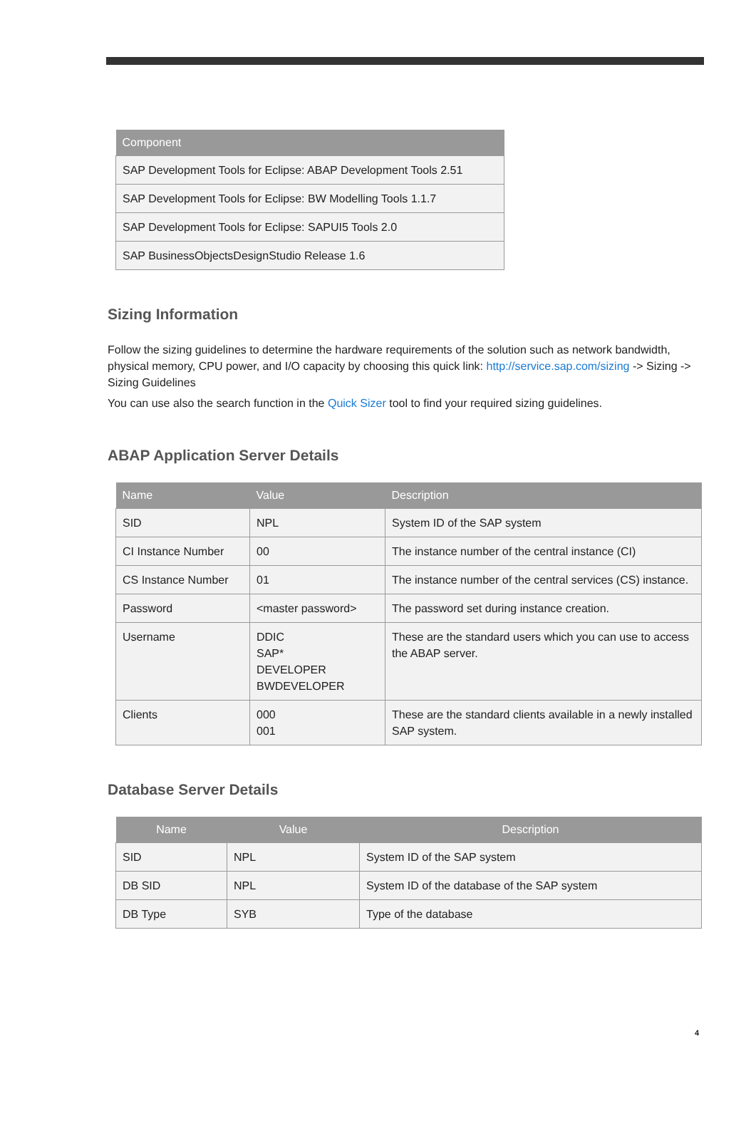| Component |
| --- |
| SAP Development Tools for Eclipse: ABAP Development Tools 2.51 |
| SAP Development Tools for Eclipse: BW Modelling Tools 1.1.7 |
| SAP Development Tools for Eclipse: SAPUI5 Tools 2.0 |
| SAP BusinessObjectsDesignStudio Release 1.6 |
Sizing Information
Follow the sizing guidelines to determine the hardware requirements of the solution such as network bandwidth, physical memory, CPU power, and I/O capacity by choosing this quick link: http://service.sap.com/sizing -> Sizing -> Sizing Guidelines
You can use also the search function in the Quick Sizer tool to find your required sizing guidelines.
ABAP Application Server Details
| Name | Value | Description |
| --- | --- | --- |
| SID | NPL | System ID of the SAP system |
| CI Instance Number | 00 | The instance number of the central instance (CI) |
| CS Instance Number | 01 | The instance number of the central services (CS) instance. |
| Password | <master password> | The password set during instance creation. |
| Username | DDIC SAP* DEVELOPER BWDEVELOPER | These are the standard users which you can use to access the ABAP server. |
| Clients | 000 001 | These are the standard clients available in a newly installed SAP system. |
Database Server Details
| Name | Value | Description |
| --- | --- | --- |
| SID | NPL | System ID of the SAP system |
| DB SID | NPL | System ID of the database of the SAP system |
| DB Type | SYB | Type of the database |
4